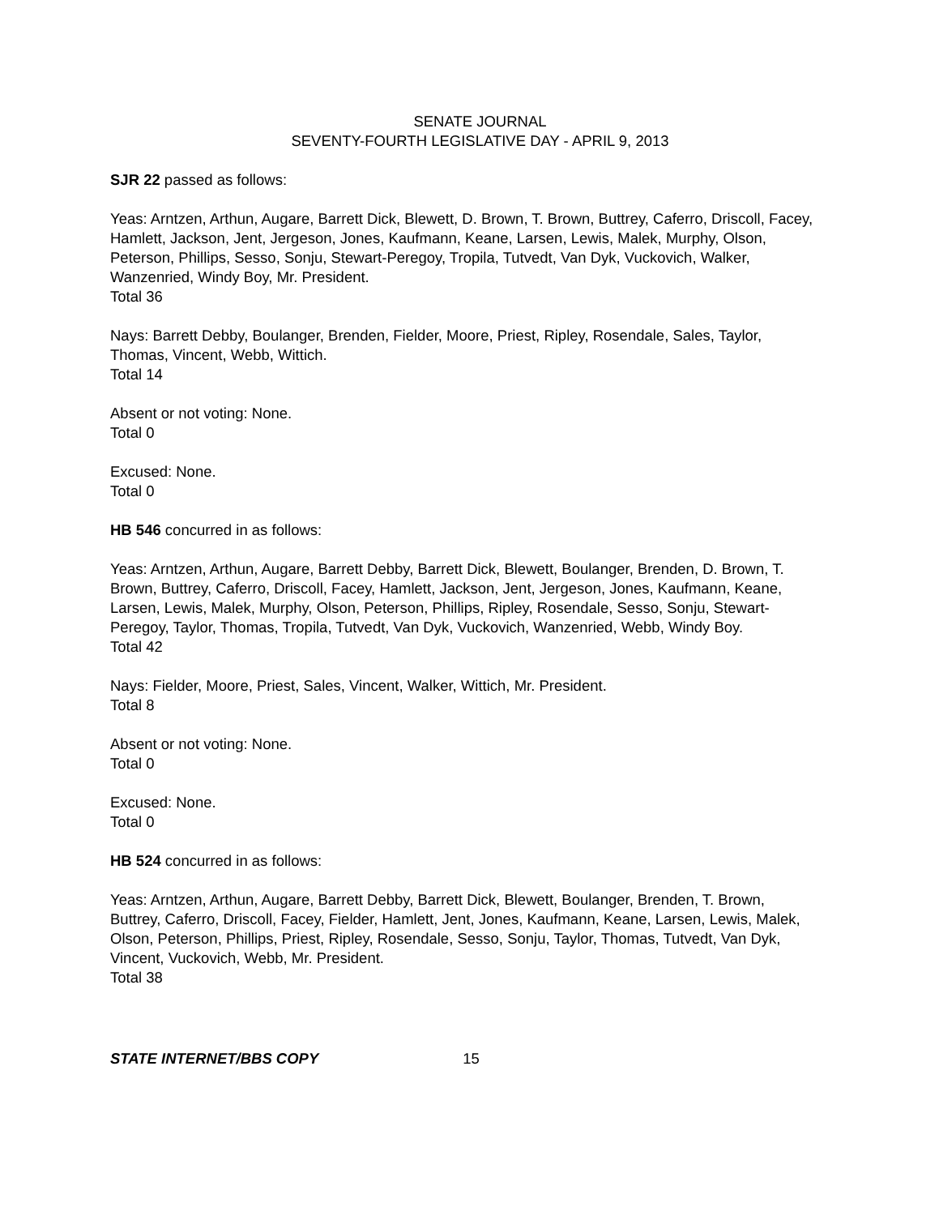SENATE JOURNAL
SEVENTY-FOURTH LEGISLATIVE DAY - APRIL 9, 2013
SJR 22 passed as follows:
Yeas: Arntzen, Arthun, Augare, Barrett Dick, Blewett, D. Brown, T. Brown, Buttrey, Caferro, Driscoll, Facey, Hamlett, Jackson, Jent, Jergeson, Jones, Kaufmann, Keane, Larsen, Lewis, Malek, Murphy, Olson, Peterson, Phillips, Sesso, Sonju, Stewart-Peregoy, Tropila, Tutvedt, Van Dyk, Vuckovich, Walker, Wanzenried, Windy Boy, Mr. President.
Total 36
Nays: Barrett Debby, Boulanger, Brenden, Fielder, Moore, Priest, Ripley, Rosendale, Sales, Taylor, Thomas, Vincent, Webb, Wittich.
Total 14
Absent or not voting: None.
Total 0
Excused: None.
Total 0
HB 546 concurred in as follows:
Yeas: Arntzen, Arthun, Augare, Barrett Debby, Barrett Dick, Blewett, Boulanger, Brenden, D. Brown, T. Brown, Buttrey, Caferro, Driscoll, Facey, Hamlett, Jackson, Jent, Jergeson, Jones, Kaufmann, Keane, Larsen, Lewis, Malek, Murphy, Olson, Peterson, Phillips, Ripley, Rosendale, Sesso, Sonju, Stewart-Peregoy, Taylor, Thomas, Tropila, Tutvedt, Van Dyk, Vuckovich, Wanzenried, Webb, Windy Boy.
Total 42
Nays: Fielder, Moore, Priest, Sales, Vincent, Walker, Wittich, Mr. President.
Total 8
Absent or not voting: None.
Total 0
Excused: None.
Total 0
HB 524 concurred in as follows:
Yeas: Arntzen, Arthun, Augare, Barrett Debby, Barrett Dick, Blewett, Boulanger, Brenden, T. Brown, Buttrey, Caferro, Driscoll, Facey, Fielder, Hamlett, Jent, Jones, Kaufmann, Keane, Larsen, Lewis, Malek, Olson, Peterson, Phillips, Priest, Ripley, Rosendale, Sesso, Sonju, Taylor, Thomas, Tutvedt, Van Dyk, Vincent, Vuckovich, Webb, Mr. President.
Total 38
STATE INTERNET/BBS COPY 15